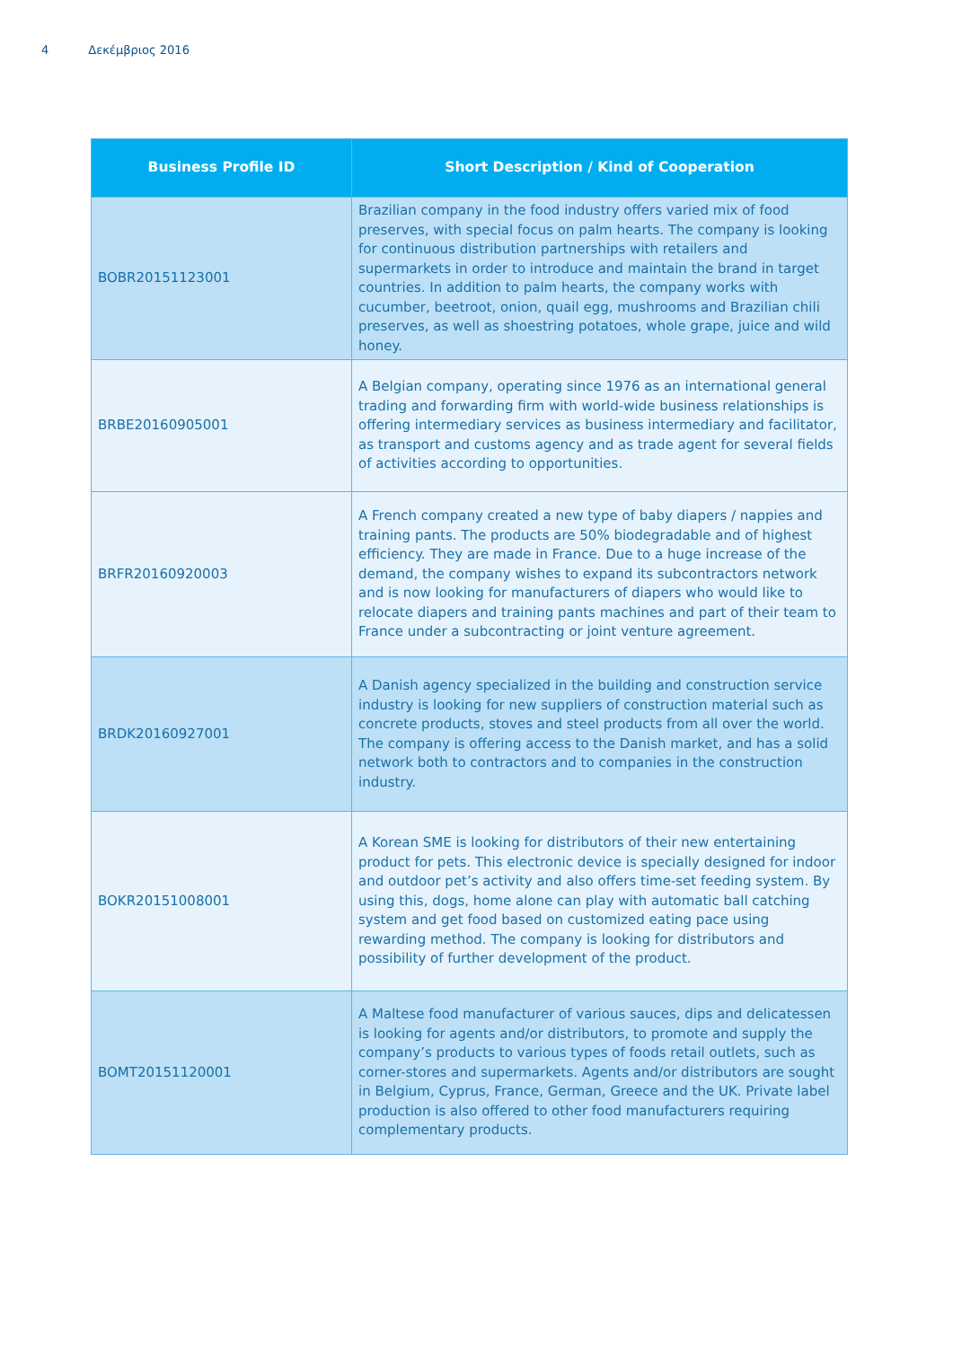4 Δεκέμβριος 2016
| Business Profile ID | Short Description / Kind of Cooperation |
| --- | --- |
| BOBR20151123001 | Brazilian company in the food industry offers varied mix of food preserves, with special focus on palm hearts. The company is looking for continuous distribution partnerships with retailers and supermarkets in order to introduce and maintain the brand in target countries. In addition to palm hearts, the company works with cucumber, beetroot, onion, quail egg, mushrooms and Brazilian chili preserves, as well as shoestring potatoes, whole grape, juice and wild honey. |
| BRBE20160905001 | A Belgian company, operating since 1976 as an international general trading and forwarding firm with world-wide business relationships is offering intermediary services as business intermediary and facilitator, as transport and customs agency and as trade agent for several fields of activities according to opportunities. |
| BRFR20160920003 | A French company created a new type of baby diapers / nappies and training pants. The products are 50% biodegradable and of highest efficiency. They are made in France. Due to a huge increase of the demand, the company wishes to expand its subcontractors network and is now looking for manufacturers of diapers who would like to relocate diapers and training pants machines and part of their team to France under a subcontracting or joint venture agreement. |
| BRDK20160927001 | A Danish agency specialized in the building and construction service industry is looking for new suppliers of construction material such as concrete products, stoves and steel products from all over the world. The company is offering access to the Danish market, and has a solid network both to contractors and to companies in the construction industry. |
| BOKR20151008001 | A Korean SME is looking for distributors of their new entertaining product for pets. This electronic device is specially designed for indoor and outdoor pet’s activity and also offers time-set feeding system. By using this, dogs, home alone can play with automatic ball catching system and get food based on customized eating pace using rewarding method. The company is looking for distributors and possibility of further development of the product. |
| BOMT20151120001 | A Maltese food manufacturer of various sauces, dips and delicatessen is looking for agents and/or distributors, to promote and supply the company’s products to various types of foods retail outlets, such as corner-stores and supermarkets. Agents and/or distributors are sought in Belgium, Cyprus, France, German, Greece and the UK. Private label production is also offered to other food manufacturers requiring complementary products. |